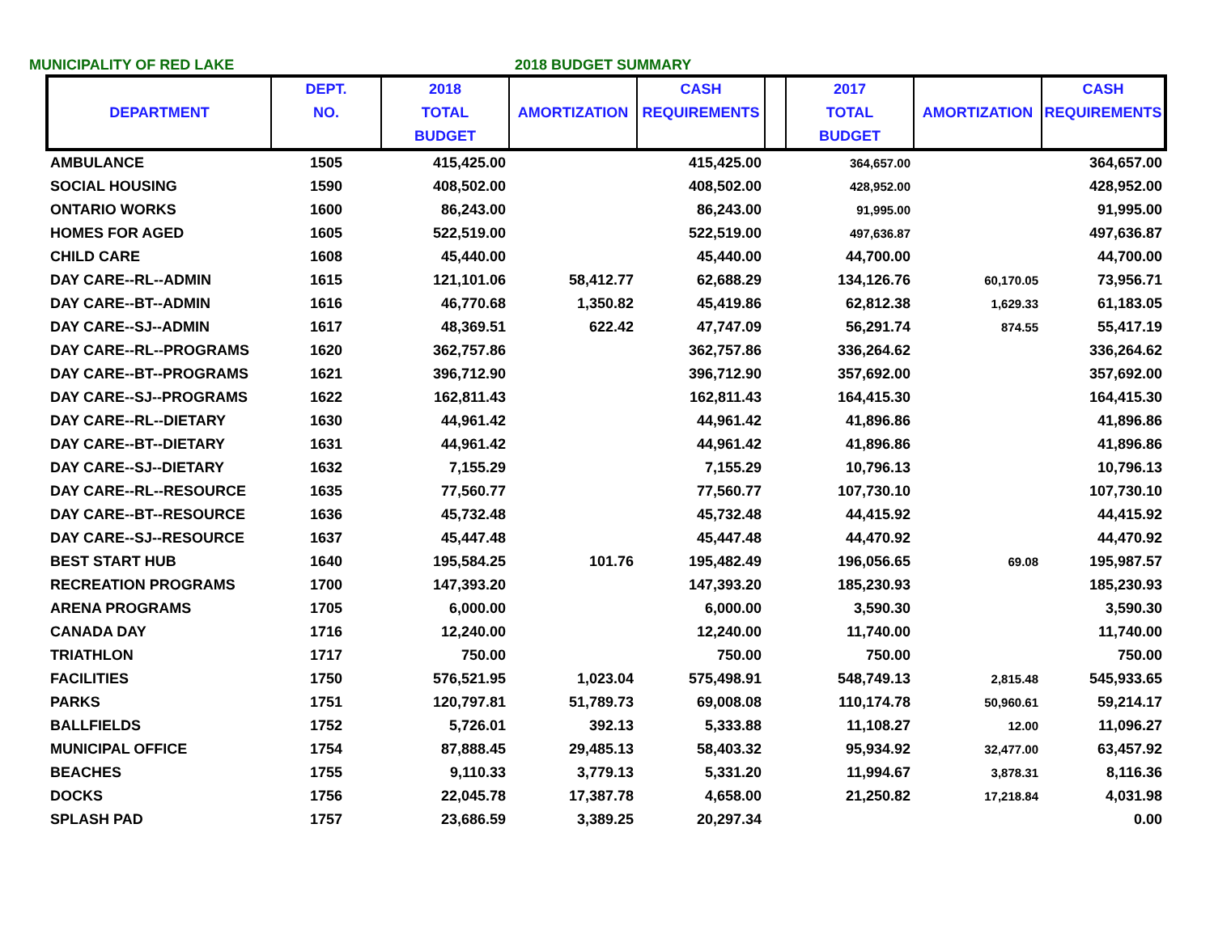MUNICIPALITY OF RED LAKE 2018 BUDGET SUMMARY
| DEPARTMENT | DEPT. NO. | 2018 TOTAL BUDGET | AMORTIZATION | CASH REQUIREMENTS | | 2017 TOTAL BUDGET | AMORTIZATION | CASH REQUIREMENTS |
| --- | --- | --- | --- | --- | --- | --- | --- | --- |
| AMBULANCE | 1505 | 415,425.00 | | 415,425.00 | | 364,657.00 | | 364,657.00 |
| SOCIAL HOUSING | 1590 | 408,502.00 | | 408,502.00 | | 428,952.00 | | 428,952.00 |
| ONTARIO WORKS | 1600 | 86,243.00 | | 86,243.00 | | 91,995.00 | | 91,995.00 |
| HOMES FOR AGED | 1605 | 522,519.00 | | 522,519.00 | | 497,636.87 | | 497,636.87 |
| CHILD CARE | 1608 | 45,440.00 | | 45,440.00 | | 44,700.00 | | 44,700.00 |
| DAY CARE--RL--ADMIN | 1615 | 121,101.06 | 58,412.77 | 62,688.29 | | 134,126.76 | 60,170.05 | 73,956.71 |
| DAY CARE--BT--ADMIN | 1616 | 46,770.68 | 1,350.82 | 45,419.86 | | 62,812.38 | 1,629.33 | 61,183.05 |
| DAY CARE--SJ--ADMIN | 1617 | 48,369.51 | 622.42 | 47,747.09 | | 56,291.74 | 874.55 | 55,417.19 |
| DAY CARE--RL--PROGRAMS | 1620 | 362,757.86 | | 362,757.86 | | 336,264.62 | | 336,264.62 |
| DAY CARE--BT--PROGRAMS | 1621 | 396,712.90 | | 396,712.90 | | 357,692.00 | | 357,692.00 |
| DAY CARE--SJ--PROGRAMS | 1622 | 162,811.43 | | 162,811.43 | | 164,415.30 | | 164,415.30 |
| DAY CARE--RL--DIETARY | 1630 | 44,961.42 | | 44,961.42 | | 41,896.86 | | 41,896.86 |
| DAY CARE--BT--DIETARY | 1631 | 44,961.42 | | 44,961.42 | | 41,896.86 | | 41,896.86 |
| DAY CARE--SJ--DIETARY | 1632 | 7,155.29 | | 7,155.29 | | 10,796.13 | | 10,796.13 |
| DAY CARE--RL--RESOURCE | 1635 | 77,560.77 | | 77,560.77 | | 107,730.10 | | 107,730.10 |
| DAY CARE--BT--RESOURCE | 1636 | 45,732.48 | | 45,732.48 | | 44,415.92 | | 44,415.92 |
| DAY CARE--SJ--RESOURCE | 1637 | 45,447.48 | | 45,447.48 | | 44,470.92 | | 44,470.92 |
| BEST START HUB | 1640 | 195,584.25 | 101.76 | 195,482.49 | | 196,056.65 | 69.08 | 195,987.57 |
| RECREATION PROGRAMS | 1700 | 147,393.20 | | 147,393.20 | | 185,230.93 | | 185,230.93 |
| ARENA PROGRAMS | 1705 | 6,000.00 | | 6,000.00 | | 3,590.30 | | 3,590.30 |
| CANADA DAY | 1716 | 12,240.00 | | 12,240.00 | | 11,740.00 | | 11,740.00 |
| TRIATHLON | 1717 | 750.00 | | 750.00 | | 750.00 | | 750.00 |
| FACILITIES | 1750 | 576,521.95 | 1,023.04 | 575,498.91 | | 548,749.13 | 2,815.48 | 545,933.65 |
| PARKS | 1751 | 120,797.81 | 51,789.73 | 69,008.08 | | 110,174.78 | 50,960.61 | 59,214.17 |
| BALLFIELDS | 1752 | 5,726.01 | 392.13 | 5,333.88 | | 11,108.27 | 12.00 | 11,096.27 |
| MUNICIPAL OFFICE | 1754 | 87,888.45 | 29,485.13 | 58,403.32 | | 95,934.92 | 32,477.00 | 63,457.92 |
| BEACHES | 1755 | 9,110.33 | 3,779.13 | 5,331.20 | | 11,994.67 | 3,878.31 | 8,116.36 |
| DOCKS | 1756 | 22,045.78 | 17,387.78 | 4,658.00 | | 21,250.82 | 17,218.84 | 4,031.98 |
| SPLASH PAD | 1757 | 23,686.59 | 3,389.25 | 20,297.34 | | | | 0.00 |